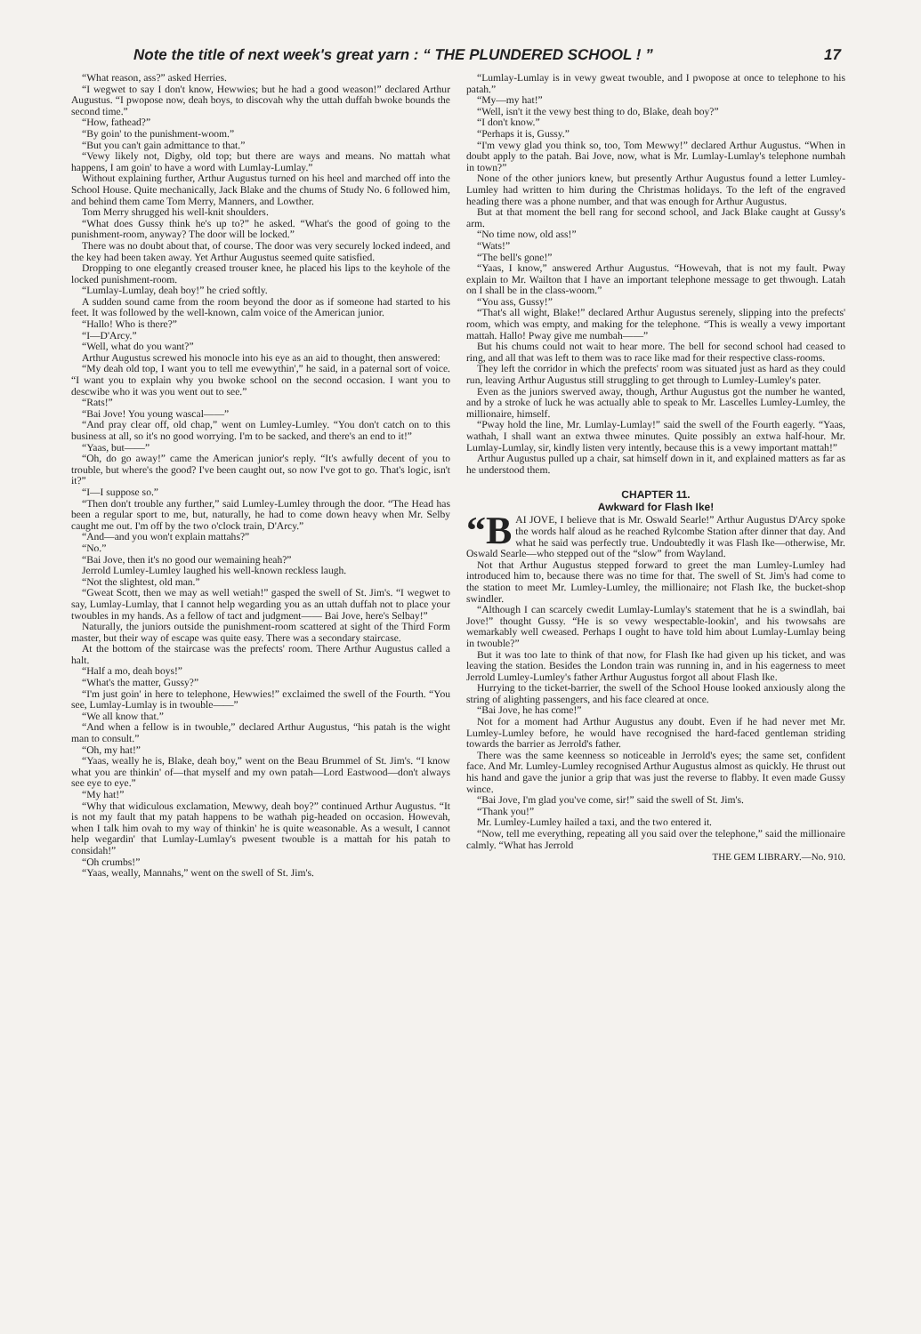Note the title of next week's great yarn : “ THE PLUNDERED SCHOOL ! ” 17
“What reason, ass?” asked Herries.
“I wegwet to say I don't know, Hewwies; but he had a good weason!” declared Arthur Augustus. “I pwopose now, deah boys, to discovah why the uttah duffah bwoke bounds the second time.”
“How, fathead?”
“By goin' to the punishment-woom.”
“But you can't gain admittance to that.”
“Vewy likely not, Digby, old top; but there are ways and means. No mattah what happens, I am goin' to have a word with Lumlay-Lumlay.”
Without explaining further, Arthur Augustus turned on his heel and marched off into the School House. Quite mechanically, Jack Blake and the chums of Study No. 6 followed him, and behind them came Tom Merry, Manners, and Lowther.
Tom Merry shrugged his well-knit shoulders.
“What does Gussy think he's up to?” he asked. “What's the good of going to the punishment-room, anyway? The door will be locked.”
There was no doubt about that, of course. The door was very securely locked indeed, and the key had been taken away. Yet Arthur Augustus seemed quite satisfied.
Dropping to one elegantly creased trouser knee, he placed his lips to the keyhole of the locked punishment-room.
“Lumlay-Lumlay, deah boy!” he cried softly.
A sudden sound came from the room beyond the door as if someone had started to his feet. It was followed by the well-known, calm voice of the American junior.
“Hallo! Who is there?”
“I—D'Arcy.”
“Well, what do you want?”
Arthur Augustus screwed his monocle into his eye as an aid to thought, then answered:
“My deah old top, I want you to tell me evewythin',” he said, in a paternal sort of voice. “I want you to explain why you bwoke school on the second occasion. I want you to descwibe who it was you went out to see.”
“Rats!”
“Bai Jove! You young wascal——”
“And pray clear off, old chap,” went on Lumley-Lumley. “You don't catch on to this business at all, so it's no good worrying. I'm to be sacked, and there's an end to it!”
“Yaas, but——”
“Oh, do go away!” came the American junior's reply. “It's awfully decent of you to trouble, but where's the good? I've been caught out, so now I've got to go. That's logic, isn't it?”
“I—I suppose so.”
“Then don't trouble any further,” said Lumley-Lumley through the door. “The Head has been a regular sport to me, but, naturally, he had to come down heavy when Mr. Selby caught me out. I'm off by the two o'clock train, D'Arcy.”
“And—and you won't explain mattahs?”
“No.”
“Bai Jove, then it's no good our wemaining heah?”
Jerrold Lumley-Lumley laughed his well-known reckless laugh.
“Not the slightest, old man.”
“Gweat Scott, then we may as well wetiah!” gasped the swell of St. Jim's. “I wegwet to say, Lumlay-Lumlay, that I cannot help wegarding you as an uttah duffah not to place your twoubles in my hands. As a fellow of tact and judgment—— Bai Jove, here's Selbay!”
Naturally, the juniors outside the punishment-room scattered at sight of the Third Form master, but their way of escape was quite easy. There was a secondary staircase.
At the bottom of the staircase was the prefects' room. There Arthur Augustus called a halt.
“Half a mo, deah boys!”
“What's the matter, Gussy?”
“I'm just goin' in here to telephone, Hewwies!” exclaimed the swell of the Fourth. “You see, Lumlay-Lumlay is in twouble——”
“We all know that.”
“And when a fellow is in twouble,” declared Arthur Augustus, “his patah is the wight man to consult.”
“Oh, my hat!”
“Yaas, weally he is, Blake, deah boy,” went on the Beau Brummel of St. Jim's. “I know what you are thinkin' of—that myself and my own patah—Lord Eastwood—don't always see eye to eye.”
“My hat!”
“Why that widiculous exclamation, Mewwy, deah boy?” continued Arthur Augustus. “It is not my fault that my patah happens to be wathah pig-headed on occasion. Howevah, when I talk him ovah to my way of thinkin' he is quite weasonable. As a wesult, I cannot help wegardin' that Lumlay-Lumlay's pwesent twouble is a mattah for his patah to considah!”
“Oh crumbs!”
“Yaas, weally, Mannahs,” went on the swell of St. Jim's.
“Lumlay-Lumlay is in vewy gweat twouble, and I pwopose at once to telephone to his patah.”
“My—my hat!”
“Well, isn't it the vewy best thing to do, Blake, deah boy?”
“I don't know.”
“Perhaps it is, Gussy.”
“I'm vewy glad you think so, too, Tom Mewwy!” declared Arthur Augustus. “When in doubt apply to the patah. Bai Jove, now, what is Mr. Lumlay-Lumlay's telephone numbah in town?”
None of the other juniors knew, but presently Arthur Augustus found a letter Lumley-Lumley had written to him during the Christmas holidays. To the left of the engraved heading there was a phone number, and that was enough for Arthur Augustus.
But at that moment the bell rang for second school, and Jack Blake caught at Gussy's arm.
“No time now, old ass!”
“Wats!”
“The bell's gone!”
“Yaas, I know,” answered Arthur Augustus. “Howevah, that is not my fault. Pway explain to Mr. Wailton that I have an important telephone message to get thwough. Latah on I shall be in the class-woom.”
“You ass, Gussy!”
“That's all wight, Blake!” declared Arthur Augustus serenely, slipping into the prefects' room, which was empty, and making for the telephone. “This is weally a vewy important mattah. Hallo! Pway give me numbah——”
But his chums could not wait to hear more. The bell for second school had ceased to ring, and all that was left to them was to race like mad for their respective class-rooms.
They left the corridor in which the prefects' room was situated just as hard as they could run, leaving Arthur Augustus still struggling to get through to Lumley-Lumley's pater.
Even as the juniors swerved away, though, Arthur Augustus got the number he wanted, and by a stroke of luck he was actually able to speak to Mr. Lascelles Lumley-Lumley, the millionaire, himself.
“Pway hold the line, Mr. Lumlay-Lumlay!” said the swell of the Fourth eagerly. “Yaas, wathah, I shall want an extwa thwee minutes. Quite possibly an extwa half-hour. Mr. Lumlay-Lumlay, sir, kindly listen very intently, because this is a vewy important mattah!”
Arthur Augustus pulled up a chair, sat himself down in it, and explained matters as far as he understood them.
CHAPTER 11.
Awkward for Flash Ike!
“B AI JOVE, I believe that is Mr. Oswald Searle!” Arthur Augustus D'Arcy spoke the words half aloud as he reached Rylcombe Station after dinner that day. And what he said was perfectly true. Undoubtedly it was Flash Ike—otherwise, Mr. Oswald Searle—who stepped out of the “slow” from Wayland.
Not that Arthur Augustus stepped forward to greet the man Lumley-Lumley had introduced him to, because there was no time for that. The swell of St. Jim's had come to the station to meet Mr. Lumley-Lumley, the millionaire; not Flash Ike, the bucket-shop swindler.
“Although I can scarcely cwedit Lumlay-Lumlay's statement that he is a swindlah, bai Jove!” thought Gussy. “He is so vewy wespectable-lookin', and his twowsahs are wemarkably well cweased. Perhaps I ought to have told him about Lumlay-Lumlay being in twouble?”
But it was too late to think of that now, for Flash Ike had given up his ticket, and was leaving the station. Besides the London train was running in, and in his eagerness to meet Jerrold Lumley-Lumley's father Arthur Augustus forgot all about Flash Ike.
Hurrying to the ticket-barrier, the swell of the School House looked anxiously along the string of alighting passengers, and his face cleared at once.
“Bai Jove, he has come!”
Not for a moment had Arthur Augustus any doubt. Even if he had never met Mr. Lumley-Lumley before, he would have recognised the hard-faced gentleman striding towards the barrier as Jerrold's father.
There was the same keenness so noticeable in Jerrold's eyes; the same set, confident face. And Mr. Lumley-Lumley recognised Arthur Augustus almost as quickly. He thrust out his hand and gave the junior a grip that was just the reverse to flabby. It even made Gussy wince.
“Bai Jove, I'm glad you've come, sir!” said the swell of St. Jim's.
“Thank you!”
Mr. Lumley-Lumley hailed a taxi, and the two entered it.
“Now, tell me everything, repeating all you said over the telephone,” said the millionaire calmly. “What has Jerrold
THE GEM LIBRARY.—No. 910.